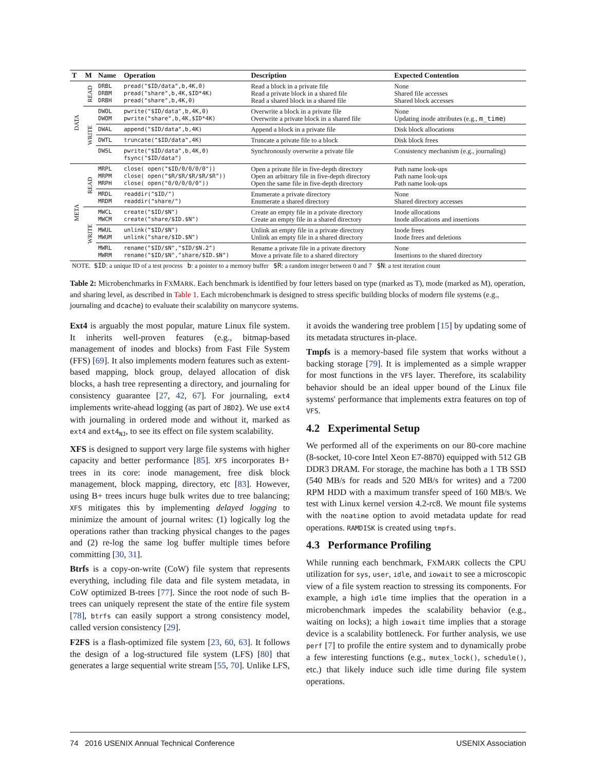| T | M | Name | Operation | Description | Expected Contention |
| --- | --- | --- | --- | --- | --- |
| DATA | READ | DRBL DRBM DRBH | pread("$ID/data",b,4K,0) pread("share",b,4K,$ID*4K) pread("share",b,4K,0) | Read a block in a private file Read a private block in a shared file Read a shared block in a shared file | None Shared file accesses Shared block accesses |
| | WRITE | DWOL DWOM | pwrite("$ID/data",b,4K,0) pwrite("share",b,4K,$ID*4K) | Overwrite a block in a private file Overwrite a private block in a shared file | None Updating inode attributes (e.g., m_time ) |
| | | DWAL | append("$ID/data",b,4K) | Append a block in a private file | Disk block allocations |
| | | DWTL | truncate("$ID/data",4K) | Truncate a private file to a block | Disk block frees |
| | | DWSL | pwrite("$ID/data",b,4K,0) fsync("$ID/data") | Synchronously overwrite a private file | Consistency mechanism (e.g., journaling) |
| META | READ | MRPL MRPM MRPH | close( open("$ID/0/0/0/0")) close( open("$R/$R/$R/$R/$R")) close( open("0/0/0/0/0")) | Open a private file in five-depth directory Open an arbitrary file in five-depth directory Open the same file in five-depth directory | Path name look-ups Path name look-ups Path name look-ups |
| | | MRDL MRDM | readdir("$ID/") readdir("share/") | Enumerate a private directory Enumerate a shared directory | None Shared directory accesses |
| | WRITE | MWCL MWCM | create("$ID/$N") create("share/$ID.$N") | Create an empty file in a private directory Create an empty file in a shared directory | Inode allocations Inode allocations and insertions |
| | | MWUL MWUM | unlink("$ID/$N") unlink("share/$ID.$N") | Unlink an empty file in a private directory Unlink an empty file in a shared directory | Inode frees Inode frees and deletions |
| | | MWRL MWRM | rename("$ID/$N","$ID/$N.2") rename("$ID/$N","share/$ID.$N") | Rename a private file in a private directory Move a private file to a shared directory | None Insertions to the shared directory |
| NOTE. $ID : a unique ID of a test process b : a pointer to a memory buffer $R : a random integer between 0 and 7 $N : a test iteration count | | | | | |
Table 2: Microbenchmarks in FXMARK. Each benchmark is identified by four letters based on type (marked as T), mode (marked as M), operation, and sharing level, as described in Table 1. Each microbenchmark is designed to stress specific building blocks of modern file systems (e.g., journaling and dcache) to evaluate their scalability on manycore systems.
Ext4 is arguably the most popular, mature Linux file system. It inherits well-proven features (e.g., bitmap-based management of inodes and blocks) from Fast File System (FFS) [69]. It also implements modern features such as extent-based mapping, block group, delayed allocation of disk blocks, a hash tree representing a directory, and journaling for consistency guarantee [27, 42, 67]. For journaling, ext4 implements write-ahead logging (as part of JBD2). We use ext4 with journaling in ordered mode and without it, marked as ext4 and ext4<sub>NJ</sub>, to see its effect on file system scalability.
XFS is designed to support very large file systems with higher capacity and better performance [85]. XFS incorporates B+ trees in its core: inode management, free disk block management, block mapping, directory, etc [83]. However, using B+ trees incurs huge bulk writes due to tree balancing; XFS mitigates this by implementing delayed logging to minimize the amount of journal writes: (1) logically log the operations rather than tracking physical changes to the pages and (2) re-log the same log buffer multiple times before committing [30, 31].
Btrfs is a copy-on-write (CoW) file system that represents everything, including file data and file system metadata, in CoW optimized B-trees [77]. Since the root node of such B-trees can uniquely represent the state of the entire file system [78], btrfs can easily support a strong consistency model, called version consistency [29].
F2FS is a flash-optimized file system [23, 60, 63]. It follows the design of a log-structured file system (LFS) [80] that generates a large sequential write stream [55, 70]. Unlike LFS, it avoids the wandering tree problem [15] by updating some of its metadata structures in-place.
Tmpfs is a memory-based file system that works without a backing storage [79]. It is implemented as a simple wrapper for most functions in the VFS layer. Therefore, its scalability behavior should be an ideal upper bound of the Linux file systems' performance that implements extra features on top of VFS.
4.2 Experimental Setup
We performed all of the experiments on our 80-core machine (8-socket, 10-core Intel Xeon E7-8870) equipped with 512 GB DDR3 DRAM. For storage, the machine has both a 1 TB SSD (540 MB/s for reads and 520 MB/s for writes) and a 7200 RPM HDD with a maximum transfer speed of 160 MB/s. We test with Linux kernel version 4.2-rc8. We mount file systems with the noatime option to avoid metadata update for read operations. RAMDISK is created using tmpfs.
4.3 Performance Profiling
While running each benchmark, FXMARK collects the CPU utilization for sys, user, idle, and iowait to see a microscopic view of a file system reaction to stressing its components. For example, a high idle time implies that the operation in a microbenchmark impedes the scalability behavior (e.g., waiting on locks); a high iowait time implies that a storage device is a scalability bottleneck. For further analysis, we use perf [7] to profile the entire system and to dynamically probe a few interesting functions (e.g., mutex_lock(), schedule(), etc.) that likely induce such idle time during file system operations.
74 2016 USENIX Annual Technical Conference USENIX Association